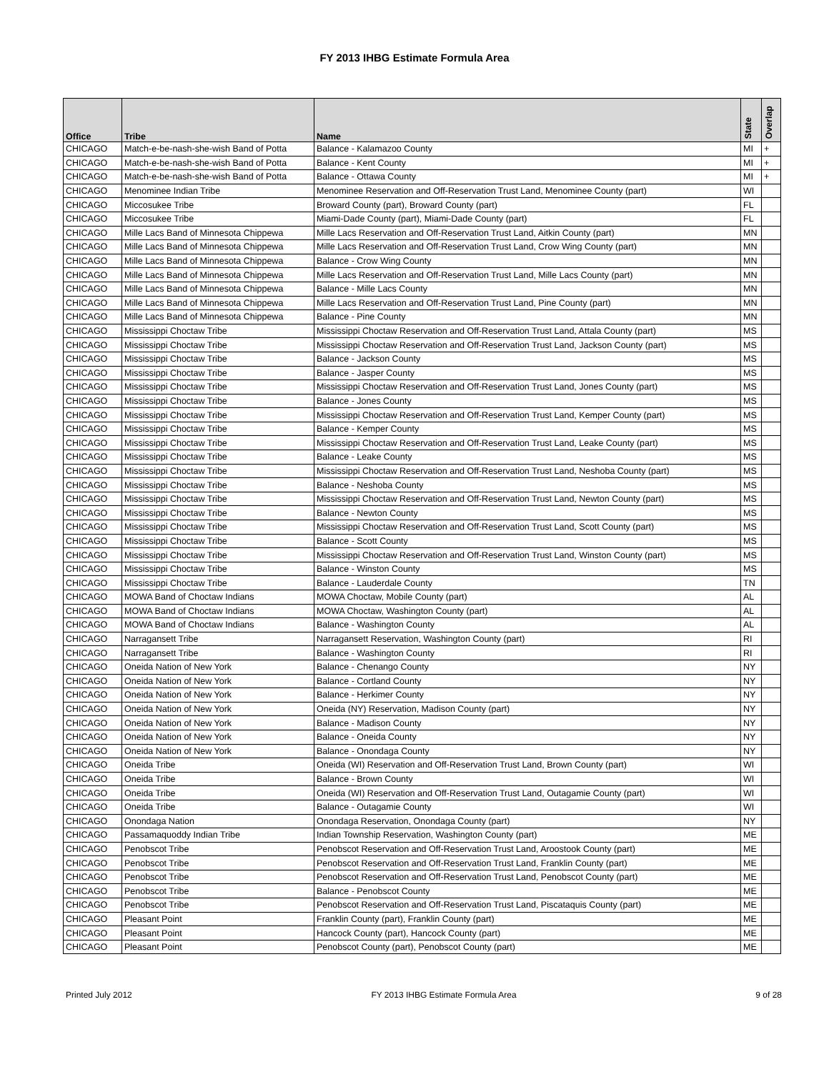FY 2013 IHBG Estimate Formula Area
| Office | Tribe | Name | State | Overlap |
| --- | --- | --- | --- | --- |
| CHICAGO | Match-e-be-nash-she-wish Band of Potta | Balance - Kalamazoo County | MI | + |
| CHICAGO | Match-e-be-nash-she-wish Band of Potta | Balance - Kent County | MI | + |
| CHICAGO | Match-e-be-nash-she-wish Band of Potta | Balance - Ottawa County | MI | + |
| CHICAGO | Menominee Indian Tribe | Menominee Reservation and Off-Reservation Trust Land, Menominee County (part) | WI | |
| CHICAGO | Miccosukee Tribe | Broward County (part), Broward County (part) | FL | |
| CHICAGO | Miccosukee Tribe | Miami-Dade County (part), Miami-Dade County (part) | FL | |
| CHICAGO | Mille Lacs Band of Minnesota Chippewa | Mille Lacs Reservation and Off-Reservation Trust Land, Aitkin County (part) | MN | |
| CHICAGO | Mille Lacs Band of Minnesota Chippewa | Mille Lacs Reservation and Off-Reservation Trust Land, Crow Wing County (part) | MN | |
| CHICAGO | Mille Lacs Band of Minnesota Chippewa | Balance - Crow Wing County | MN | |
| CHICAGO | Mille Lacs Band of Minnesota Chippewa | Mille Lacs Reservation and Off-Reservation Trust Land, Mille Lacs County (part) | MN | |
| CHICAGO | Mille Lacs Band of Minnesota Chippewa | Balance - Mille Lacs County | MN | |
| CHICAGO | Mille Lacs Band of Minnesota Chippewa | Mille Lacs Reservation and Off-Reservation Trust Land, Pine County (part) | MN | |
| CHICAGO | Mille Lacs Band of Minnesota Chippewa | Balance - Pine County | MN | |
| CHICAGO | Mississippi Choctaw Tribe | Mississippi Choctaw Reservation and Off-Reservation Trust Land, Attala County (part) | MS | |
| CHICAGO | Mississippi Choctaw Tribe | Mississippi Choctaw Reservation and Off-Reservation Trust Land, Jackson County (part) | MS | |
| CHICAGO | Mississippi Choctaw Tribe | Balance - Jackson County | MS | |
| CHICAGO | Mississippi Choctaw Tribe | Balance - Jasper County | MS | |
| CHICAGO | Mississippi Choctaw Tribe | Mississippi Choctaw Reservation and Off-Reservation Trust Land, Jones County (part) | MS | |
| CHICAGO | Mississippi Choctaw Tribe | Balance - Jones County | MS | |
| CHICAGO | Mississippi Choctaw Tribe | Mississippi Choctaw Reservation and Off-Reservation Trust Land, Kemper County (part) | MS | |
| CHICAGO | Mississippi Choctaw Tribe | Balance - Kemper County | MS | |
| CHICAGO | Mississippi Choctaw Tribe | Mississippi Choctaw Reservation and Off-Reservation Trust Land, Leake County (part) | MS | |
| CHICAGO | Mississippi Choctaw Tribe | Balance - Leake County | MS | |
| CHICAGO | Mississippi Choctaw Tribe | Mississippi Choctaw Reservation and Off-Reservation Trust Land, Neshoba County (part) | MS | |
| CHICAGO | Mississippi Choctaw Tribe | Balance - Neshoba County | MS | |
| CHICAGO | Mississippi Choctaw Tribe | Mississippi Choctaw Reservation and Off-Reservation Trust Land, Newton County (part) | MS | |
| CHICAGO | Mississippi Choctaw Tribe | Balance - Newton County | MS | |
| CHICAGO | Mississippi Choctaw Tribe | Mississippi Choctaw Reservation and Off-Reservation Trust Land, Scott County (part) | MS | |
| CHICAGO | Mississippi Choctaw Tribe | Balance - Scott County | MS | |
| CHICAGO | Mississippi Choctaw Tribe | Mississippi Choctaw Reservation and Off-Reservation Trust Land, Winston County (part) | MS | |
| CHICAGO | Mississippi Choctaw Tribe | Balance - Winston County | MS | |
| CHICAGO | Mississippi Choctaw Tribe | Balance - Lauderdale County | TN | |
| CHICAGO | MOWA Band of Choctaw Indians | MOWA Choctaw, Mobile County (part) | AL | |
| CHICAGO | MOWA Band of Choctaw Indians | MOWA Choctaw, Washington County (part) | AL | |
| CHICAGO | MOWA Band of Choctaw Indians | Balance - Washington County | AL | |
| CHICAGO | Narragansett Tribe | Narragansett Reservation, Washington County (part) | RI | |
| CHICAGO | Narragansett Tribe | Balance - Washington County | RI | |
| CHICAGO | Oneida Nation of New York | Balance - Chenango County | NY | |
| CHICAGO | Oneida Nation of New York | Balance - Cortland County | NY | |
| CHICAGO | Oneida Nation of New York | Balance - Herkimer County | NY | |
| CHICAGO | Oneida Nation of New York | Oneida (NY) Reservation, Madison County (part) | NY | |
| CHICAGO | Oneida Nation of New York | Balance - Madison County | NY | |
| CHICAGO | Oneida Nation of New York | Balance - Oneida County | NY | |
| CHICAGO | Oneida Nation of New York | Balance - Onondaga County | NY | |
| CHICAGO | Oneida Tribe | Oneida (WI) Reservation and Off-Reservation Trust Land, Brown County (part) | WI | |
| CHICAGO | Oneida Tribe | Balance - Brown County | WI | |
| CHICAGO | Oneida Tribe | Oneida (WI) Reservation and Off-Reservation Trust Land, Outagamie County (part) | WI | |
| CHICAGO | Oneida Tribe | Balance - Outagamie County | WI | |
| CHICAGO | Onondaga Nation | Onondaga Reservation, Onondaga County (part) | NY | |
| CHICAGO | Passamaquoddy Indian Tribe | Indian Township Reservation, Washington County (part) | ME | |
| CHICAGO | Penobscot Tribe | Penobscot Reservation and Off-Reservation Trust Land, Aroostook County (part) | ME | |
| CHICAGO | Penobscot Tribe | Penobscot Reservation and Off-Reservation Trust Land, Franklin County (part) | ME | |
| CHICAGO | Penobscot Tribe | Penobscot Reservation and Off-Reservation Trust Land, Penobscot County (part) | ME | |
| CHICAGO | Penobscot Tribe | Balance - Penobscot County | ME | |
| CHICAGO | Penobscot Tribe | Penobscot Reservation and Off-Reservation Trust Land, Piscataquis County (part) | ME | |
| CHICAGO | Pleasant Point | Franklin County (part), Franklin County (part) | ME | |
| CHICAGO | Pleasant Point | Hancock County (part), Hancock County (part) | ME | |
| CHICAGO | Pleasant Point | Penobscot County (part), Penobscot County (part) | ME | |
Printed July 2012 FY 2013 IHBG Estimate Formula Area 9 of 28